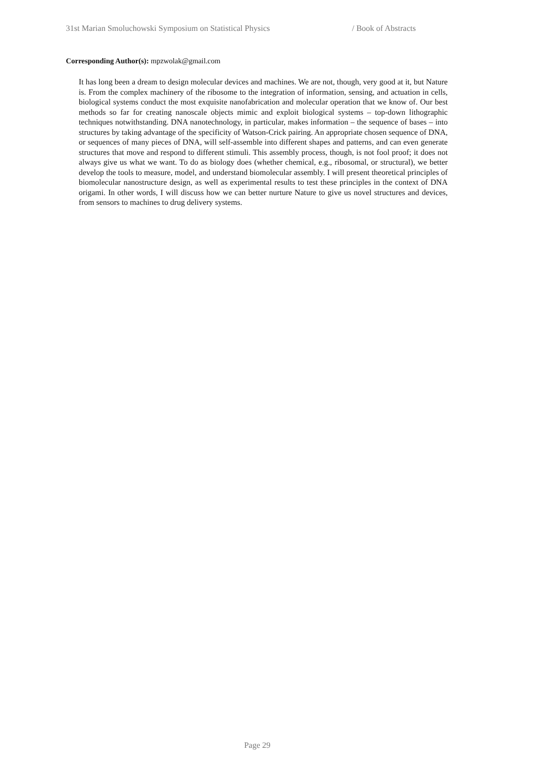31st Marian Smoluchowski Symposium on Statistical Physics / Book of Abstracts
Corresponding Author(s): mpzwolak@gmail.com
It has long been a dream to design molecular devices and machines. We are not, though, very good at it, but Nature is. From the complex machinery of the ribosome to the integration of information, sensing, and actuation in cells, biological systems conduct the most exquisite nanofabrication and molecular operation that we know of. Our best methods so far for creating nanoscale objects mimic and exploit biological systems – top-down lithographic techniques notwithstanding. DNA nanotechnology, in particular, makes information – the sequence of bases – into structures by taking advantage of the specificity of Watson-Crick pairing. An appropriate chosen sequence of DNA, or sequences of many pieces of DNA, will self-assemble into different shapes and patterns, and can even generate structures that move and respond to different stimuli. This assembly process, though, is not fool proof; it does not always give us what we want. To do as biology does (whether chemical, e.g., ribosomal, or structural), we better develop the tools to measure, model, and understand biomolecular assembly. I will present theoretical principles of biomolecular nanostructure design, as well as experimental results to test these principles in the context of DNA origami. In other words, I will discuss how we can better nurture Nature to give us novel structures and devices, from sensors to machines to drug delivery systems.
Page 29